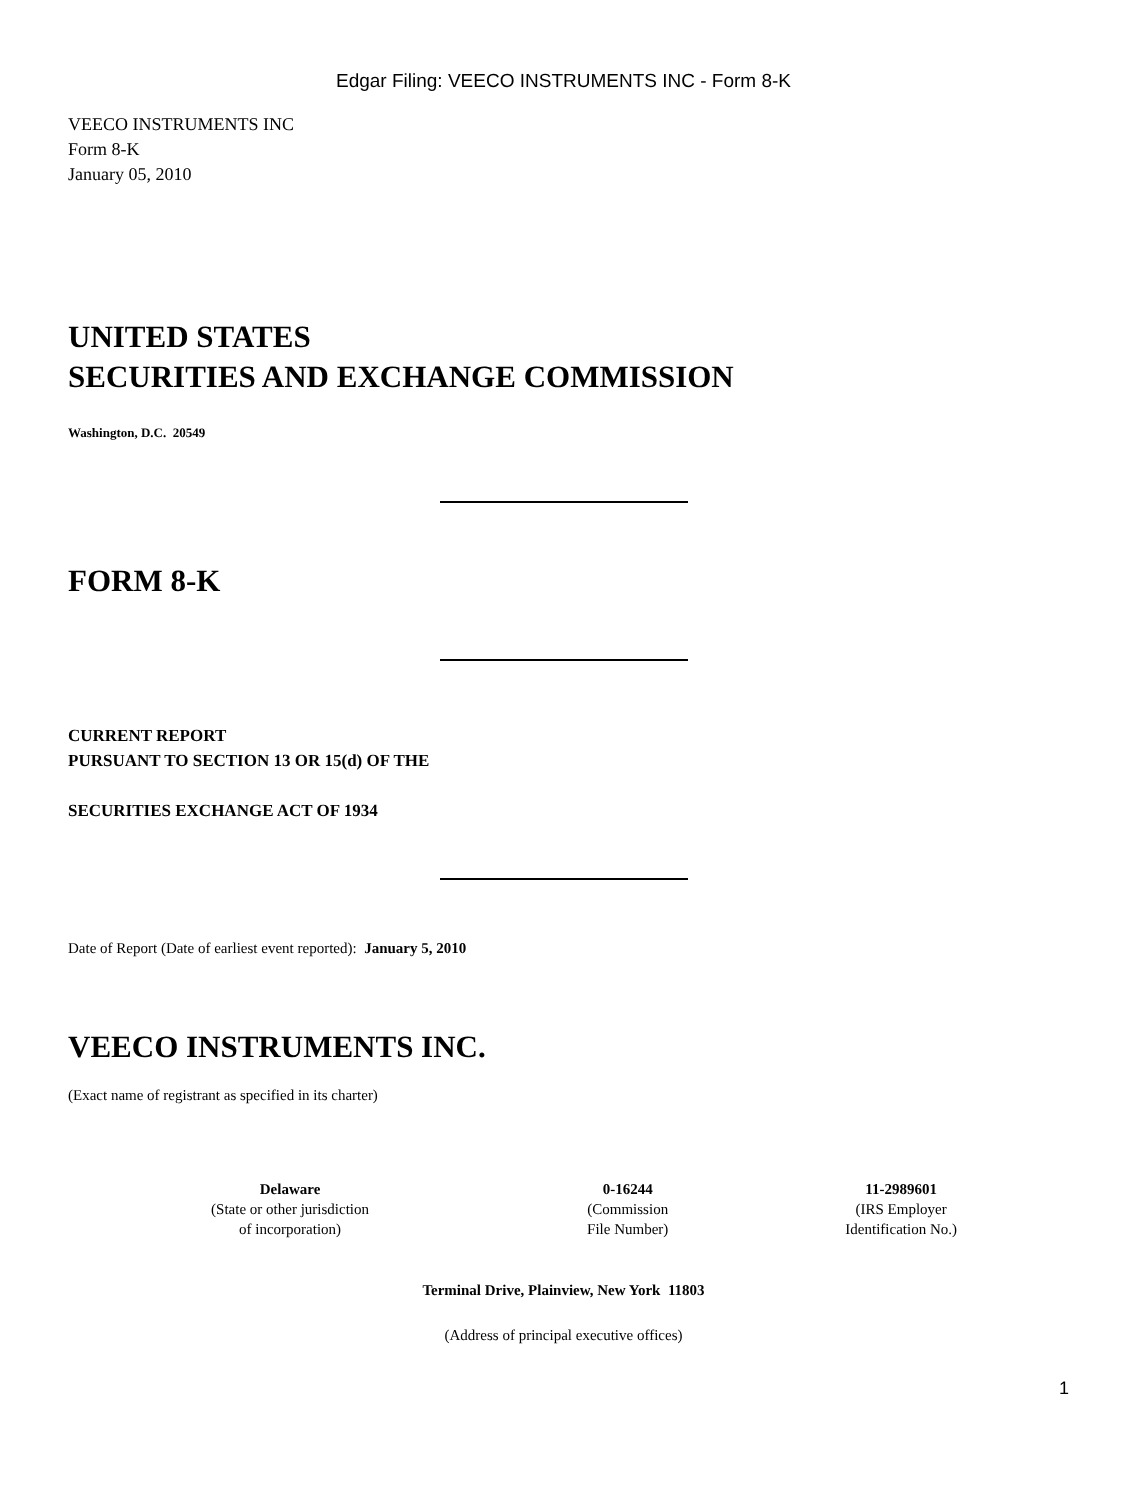Edgar Filing: VEECO INSTRUMENTS INC - Form 8-K
VEECO INSTRUMENTS INC
Form 8-K
January 05, 2010
UNITED STATES
SECURITIES AND EXCHANGE COMMISSION
Washington, D.C. 20549
FORM 8-K
CURRENT REPORT
PURSUANT TO SECTION 13 OR 15(d) OF THE
SECURITIES EXCHANGE ACT OF 1934
Date of Report (Date of earliest event reported): January 5, 2010
VEECO INSTRUMENTS INC.
(Exact name of registrant as specified in its charter)
| Delaware (State or other jurisdiction of incorporation) | 0-16244 (Commission File Number) | 11-2989601 (IRS Employer Identification No.) |
Terminal Drive, Plainview, New York 11803
(Address of principal executive offices)
1